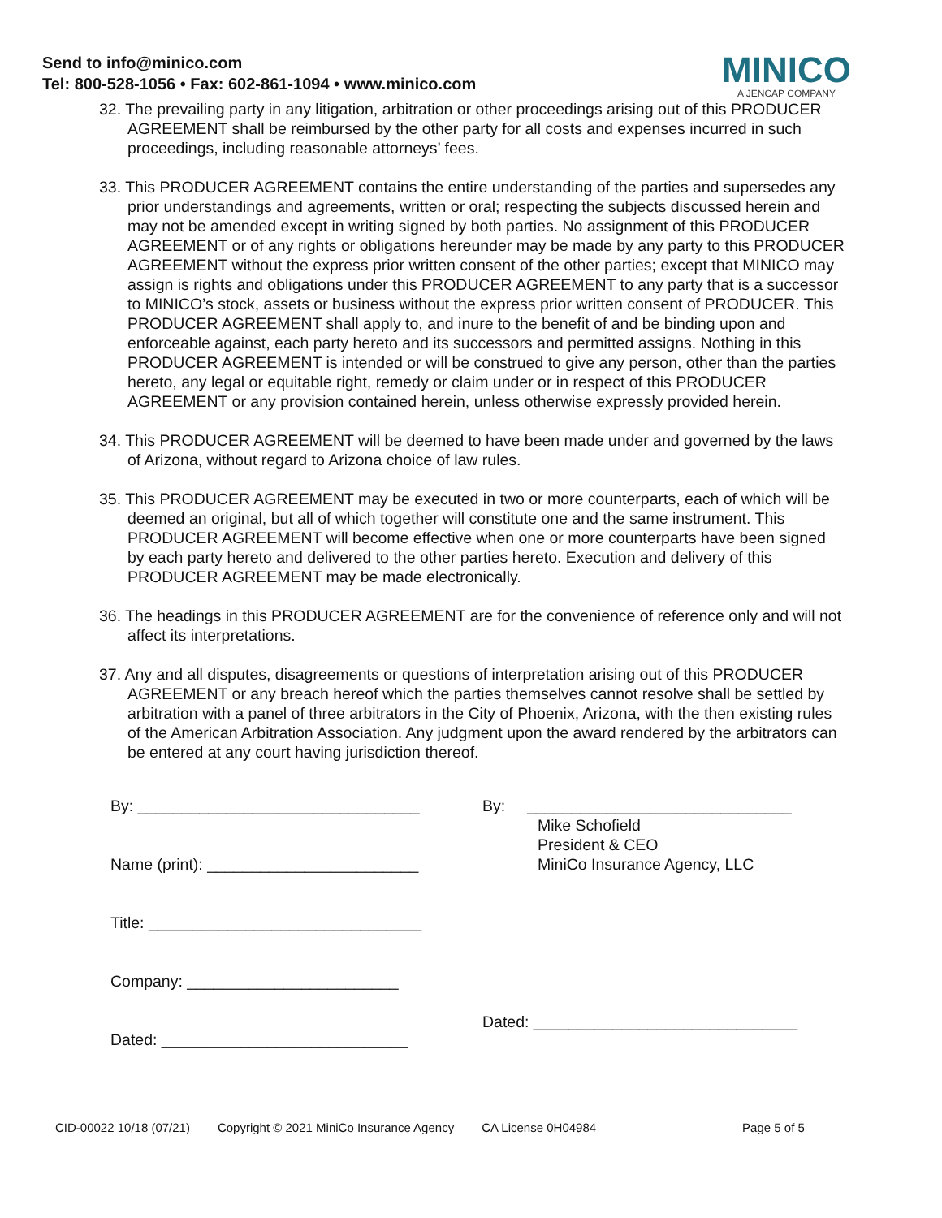Send to info@minico.com
Tel: 800-528-1056 • Fax: 602-861-1094 • www.minico.com
MINICO
A JENCAP COMPANY
32. The prevailing party in any litigation, arbitration or other proceedings arising out of this PRODUCER AGREEMENT shall be reimbursed by the other party for all costs and expenses incurred in such proceedings, including reasonable attorneys’ fees.
33. This PRODUCER AGREEMENT contains the entire understanding of the parties and supersedes any prior understandings and agreements, written or oral; respecting the subjects discussed herein and may not be amended except in writing signed by both parties. No assignment of this PRODUCER AGREEMENT or of any rights or obligations hereunder may be made by any party to this PRODUCER AGREEMENT without the express prior written consent of the other parties; except that MINICO may assign is rights and obligations under this PRODUCER AGREEMENT to any party that is a successor to MINICO’s stock, assets or business without the express prior written consent of PRODUCER. This PRODUCER AGREEMENT shall apply to, and inure to the benefit of and be binding upon and enforceable against, each party hereto and its successors and permitted assigns. Nothing in this PRODUCER AGREEMENT is intended or will be construed to give any person, other than the parties hereto, any legal or equitable right, remedy or claim under or in respect of this PRODUCER AGREEMENT or any provision contained herein, unless otherwise expressly provided herein.
34. This PRODUCER AGREEMENT will be deemed to have been made under and governed by the laws of Arizona, without regard to Arizona choice of law rules.
35. This PRODUCER AGREEMENT may be executed in two or more counterparts, each of which will be deemed an original, but all of which together will constitute one and the same instrument. This PRODUCER AGREEMENT will become effective when one or more counterparts have been signed by each party hereto and delivered to the other parties hereto. Execution and delivery of this PRODUCER AGREEMENT may be made electronically.
36. The headings in this PRODUCER AGREEMENT are for the convenience of reference only and will not affect its interpretations.
37. Any and all disputes, disagreements or questions of interpretation arising out of this PRODUCER AGREEMENT or any breach hereof which the parties themselves cannot resolve shall be settled by arbitration with a panel of three arbitrators in the City of Phoenix, Arizona, with the then existing rules of the American Arbitration Association. Any judgment upon the award rendered by the arbitrators can be entered at any court having jurisdiction thereof.
By: ________________________________
Name (print): ________________________
Title: _______________________________
Company: ________________________
Dated: ____________________________
By: ______________________________
Mike Schofield
President & CEO
MiniCo Insurance Agency, LLC
Dated: ______________________________
CID-00022 10/18 (07/21) Copyright © 2021 MiniCo Insurance Agency CA License 0H04984 Page 5 of 5